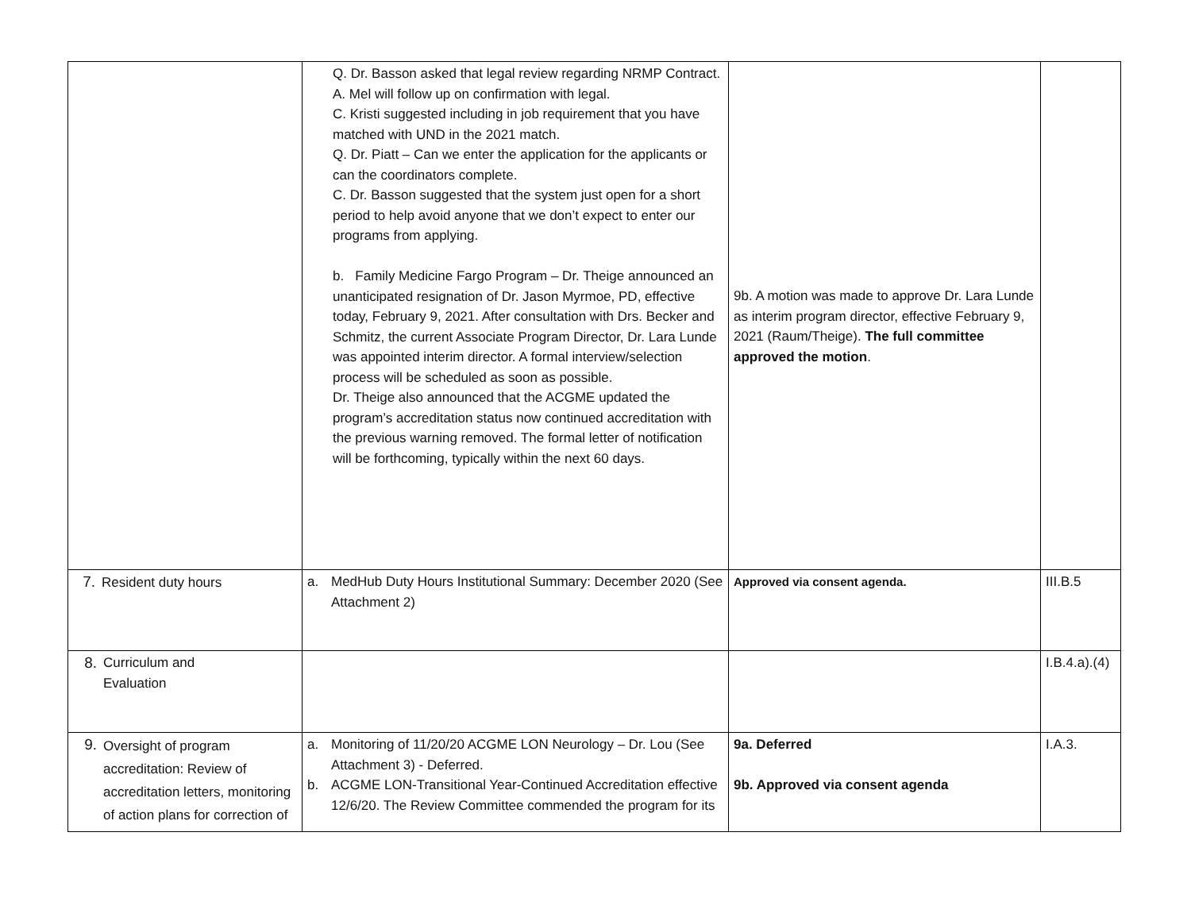| | Q. Dr. Basson asked that legal review regarding NRMP Contract. A. Mel will follow up on confirmation with legal. C. Kristi suggested including in job requirement that you have matched with UND in the 2021 match. Q. Dr. Piatt – Can we enter the application for the applicants or can the coordinators complete. C. Dr. Basson suggested that the system just open for a short period to help avoid anyone that we don’t expect to enter our programs from applying. b. Family Medicine Fargo Program – Dr. Theige announced an unanticipated resignation of Dr. Jason Myrmoe, PD, effective today, February 9, 2021. After consultation with Drs. Becker and Schmitz, the current Associate Program Director, Dr. Lara Lunde was appointed interim director. A formal interview/selection process will be scheduled as soon as possible. Dr. Theige also announced that the ACGME updated the program’s accreditation status now continued accreditation with the previous warning removed. The formal letter of notification will be forthcoming, typically within the next 60 days. | 9b. A motion was made to approve Dr. Lara Lunde as interim program director, effective February 9, 2021 (Raum/Theige). The full committee approved the motion . | |
| 7. Resident duty hours | a. MedHub Duty Hours Institutional Summary: December 2020 (See Attachment 2) | Approved via consent agenda. | III.B.5 |
| 8. Curriculum and Evaluation | | | I.B.4.a).(4) |
| 9. Oversight of program accreditation: Review of accreditation letters, monitoring of action plans for correction of | a. Monitoring of 11/20/20 ACGME LON Neurology – Dr. Lou (See Attachment 3) - Deferred. b. ACGME LON-Transitional Year-Continued Accreditation effective 12/6/20. The Review Committee commended the program for its | 9a. Deferred 9b. Approved via consent agenda | I.A.3. |